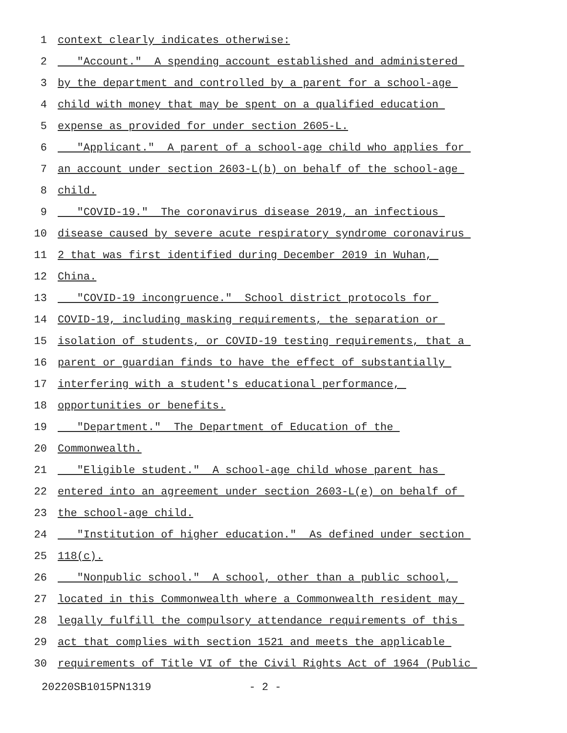1 context clearly indicates otherwise:
2 "Account." A spending account established and administered
3 by the department and controlled by a parent for a school-age
4 child with money that may be spent on a qualified education
5 expense as provided for under section 2605-L.
6 "Applicant." A parent of a school-age child who applies for
7 an account under section 2603-L(b) on behalf of the school-age
8 child.
9 "COVID-19." The coronavirus disease 2019, an infectious
10 disease caused by severe acute respiratory syndrome coronavirus
11 2 that was first identified during December 2019 in Wuhan,
12 China.
13 "COVID-19 incongruence." School district protocols for
14 COVID-19, including masking requirements, the separation or
15 isolation of students, or COVID-19 testing requirements, that a
16 parent or guardian finds to have the effect of substantially
17 interfering with a student's educational performance,
18 opportunities or benefits.
19 "Department." The Department of Education of the
20 Commonwealth.
21 "Eligible student." A school-age child whose parent has
22 entered into an agreement under section 2603-L(e) on behalf of
23 the school-age child.
24 "Institution of higher education." As defined under section
25 118(c).
26 "Nonpublic school." A school, other than a public school,
27 located in this Commonwealth where a Commonwealth resident may
28 legally fulfill the compulsory attendance requirements of this
29 act that complies with section 1521 and meets the applicable
30 requirements of Title VI of the Civil Rights Act of 1964 (Public
20220SB1015PN1319 - 2 -